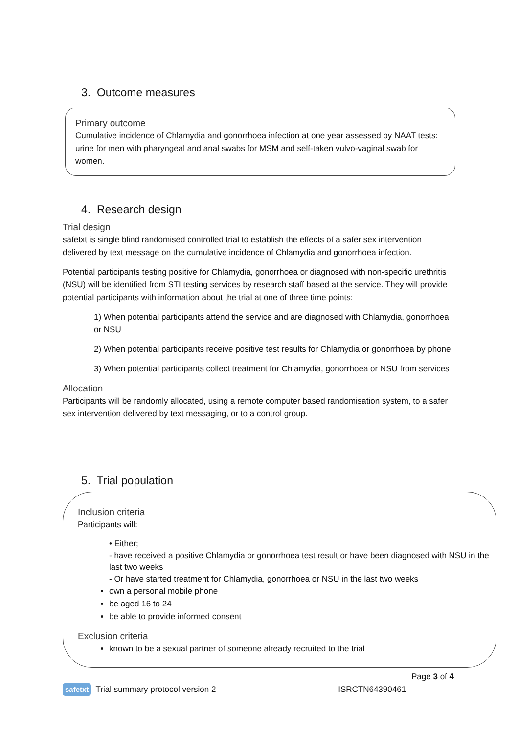3. Outcome measures
Primary outcome
Cumulative incidence of Chlamydia and gonorrhoea infection at one year assessed by NAAT tests: urine for men with pharyngeal and anal swabs for MSM and self-taken vulvo-vaginal swab for women.
4. Research design
Trial design
safetxt is single blind randomised controlled trial to establish the effects of a safer sex intervention delivered by text message on the cumulative incidence of Chlamydia and gonorrhoea infection.
Potential participants testing positive for Chlamydia, gonorrhoea or diagnosed with non-specific urethritis (NSU) will be identified from STI testing services by research staff based at the service. They will provide potential participants with information about the trial at one of three time points:
1) When potential participants attend the service and are diagnosed with Chlamydia, gonorrhoea or NSU
2) When potential participants receive positive test results for Chlamydia or gonorrhoea by phone
3) When potential participants collect treatment for Chlamydia, gonorrhoea or NSU from services
Allocation
Participants will be randomly allocated, using a remote computer based randomisation system, to a safer sex intervention delivered by text messaging, or to a control group.
5. Trial population
Inclusion criteria
Participants will:
• Either;
- have received a positive Chlamydia or gonorrhoea test result or have been diagnosed with NSU in the last two weeks
- Or have started treatment for Chlamydia, gonorrhoea or NSU in the last two weeks
own a personal mobile phone
be aged 16 to 24
be able to provide informed consent
Exclusion criteria
known to be a sexual partner of someone already recruited to the trial
Page 3 of 4
safetxt Trial summary protocol version 2 ISRCTN64390461